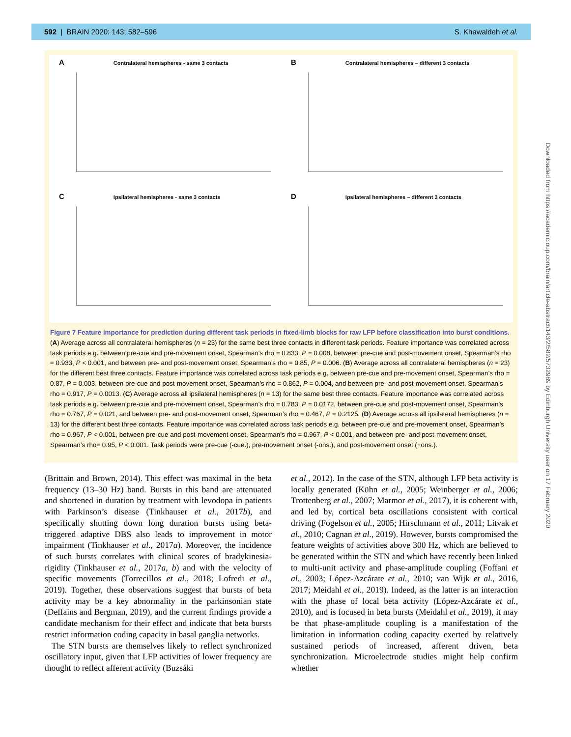592 | BRAIN 2020: 143; 582–596 S. Khawaldeh et al.
A Contralateral hemispheres - same 3 contacts
B Contralateral hemispheres – different 3 contacts
C Ipsilateral hemispheres - same 3 contacts
D Ipsilateral hemispheres – different 3 contacts
Figure 7 Feature importance for prediction during different task periods in fixed-limb blocks for raw LFP before classification into burst conditions. (A) Average across all contralateral hemispheres (n = 23) for the same best three contacts in different task periods. Feature importance was correlated across task periods e.g. between pre-cue and pre-movement onset, Spearman’s rho = 0.833, P = 0.008, between pre-cue and post-movement onset, Spearman’s rho = 0.933, P < 0.001, and between pre- and post-movement onset, Spearman’s rho = 0.85, P = 0.006. (B) Average across all contralateral hemispheres (n = 23) for the different best three contacts. Feature importance was correlated across task periods e.g. between pre-cue and pre-movement onset, Spearman’s rho = 0.87, P = 0.003, between pre-cue and post-movement onset, Spearman’s rho = 0.862, P = 0.004, and between pre- and post-movement onset, Spearman’s rho = 0.917, P = 0.0013. (C) Average across all ipsilateral hemispheres (n = 13) for the same best three contacts. Feature importance was correlated across task periods e.g. between pre-cue and pre-movement onset, Spearman’s rho = 0.783, P = 0.0172, between pre-cue and post-movement onset, Spearman’s rho = 0.767, P = 0.021, and between pre- and post-movement onset, Spearman’s rho = 0.467, P = 0.2125. (D) Average across all ipsilateral hemispheres (n = 13) for the different best three contacts. Feature importance was correlated across task periods e.g. between pre-cue and pre-movement onset, Spearman’s rho = 0.967, P < 0.001, between pre-cue and post-movement onset, Spearman’s rho = 0.967, P < 0.001, and between pre- and post-movement onset, Spearman’s rho= 0.95, P < 0.001. Task periods were pre-cue (-cue.), pre-movement onset (-ons.), and post-movement onset (+ons.).
(Brittain and Brown, 2014). This effect was maximal in the beta frequency (13–30 Hz) band. Bursts in this band are attenuated and shortened in duration by treatment with levodopa in patients with Parkinson’s disease (Tinkhauser et al., 2017b), and specifically shutting down long duration bursts using beta-triggered adaptive DBS also leads to improvement in motor impairment (Tinkhauser et al., 2017a). Moreover, the incidence of such bursts correlates with clinical scores of bradykinesia-rigidity (Tinkhauser et al., 2017a, b) and with the velocity of specific movements (Torrecillos et al., 2018; Lofredi et al., 2019). Together, these observations suggest that bursts of beta activity may be a key abnormality in the parkinsonian state (Deffains and Bergman, 2019), and the current findings provide a candidate mechanism for their effect and indicate that beta bursts restrict information coding capacity in basal ganglia networks.
The STN bursts are themselves likely to reflect synchronized oscillatory input, given that LFP activities of lower frequency are thought to reflect afferent activity (Buzsáki
et al., 2012). In the case of the STN, although LFP beta activity is locally generated (Kühn et al., 2005; Weinberger et al., 2006; Trottenberg et al., 2007; Marmor et al., 2017), it is coherent with, and led by, cortical beta oscillations consistent with cortical driving (Fogelson et al., 2005; Hirschmann et al., 2011; Litvak et al., 2010; Cagnan et al., 2019). However, bursts compromised the feature weights of activities above 300 Hz, which are believed to be generated within the STN and which have recently been linked to multi-unit activity and phase-amplitude coupling (Foffani et al., 2003; López-Azcárate et al., 2010; van Wijk et al., 2016, 2017; Meidahl et al., 2019). Indeed, as the latter is an interaction with the phase of local beta activity (López-Azcárate et al., 2010), and is focused in beta bursts (Meidahl et al., 2019), it may be that phase-amplitude coupling is a manifestation of the limitation in information coding capacity exerted by relatively sustained periods of increased, afferent driven, beta synchronization. Microelectrode studies might help confirm whether
Downloaded from https://academic.oup.com/brain/article-abstract/143/2/582/5732989 by Edinburgh University user on 17 February 2020